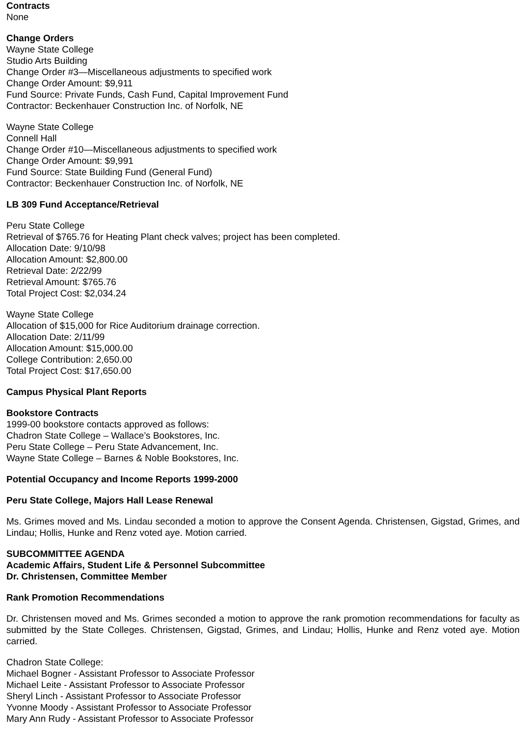Contracts
None
Change Orders
Wayne State College
Studio Arts Building
Change Order #3—Miscellaneous adjustments to specified work
Change Order Amount: $9,911
Fund Source: Private Funds, Cash Fund, Capital Improvement Fund
Contractor: Beckenhauer Construction Inc. of Norfolk, NE
Wayne State College
Connell Hall
Change Order #10—Miscellaneous adjustments to specified work
Change Order Amount: $9,991
Fund Source: State Building Fund (General Fund)
Contractor: Beckenhauer Construction Inc. of Norfolk, NE
LB 309 Fund Acceptance/Retrieval
Peru State College
Retrieval of $765.76 for Heating Plant check valves; project has been completed.
Allocation Date: 9/10/98
Allocation Amount: $2,800.00
Retrieval Date: 2/22/99
Retrieval Amount: $765.76
Total Project Cost: $2,034.24
Wayne State College
Allocation of $15,000 for Rice Auditorium drainage correction.
Allocation Date: 2/11/99
Allocation Amount: $15,000.00
College Contribution: 2,650.00
Total Project Cost: $17,650.00
Campus Physical Plant Reports
Bookstore Contracts
1999-00 bookstore contacts approved as follows:
Chadron State College – Wallace’s Bookstores, Inc.
Peru State College – Peru State Advancement, Inc.
Wayne State College – Barnes & Noble Bookstores, Inc.
Potential Occupancy and Income Reports 1999-2000
Peru State College, Majors Hall Lease Renewal
Ms. Grimes moved and Ms. Lindau seconded a motion to approve the Consent Agenda. Christensen, Gigstad, Grimes, and Lindau; Hollis, Hunke and Renz voted aye. Motion carried.
SUBCOMMITTEE AGENDA
Academic Affairs, Student Life & Personnel Subcommittee
Dr. Christensen, Committee Member
Rank Promotion Recommendations
Dr. Christensen moved and Ms. Grimes seconded a motion to approve the rank promotion recommendations for faculty as submitted by the State Colleges. Christensen, Gigstad, Grimes, and Lindau; Hollis, Hunke and Renz voted aye. Motion carried.
Chadron State College:
Michael Bogner - Assistant Professor to Associate Professor
Michael Leite - Assistant Professor to Associate Professor
Sheryl Linch - Assistant Professor to Associate Professor
Yvonne Moody - Assistant Professor to Associate Professor
Mary Ann Rudy - Assistant Professor to Associate Professor